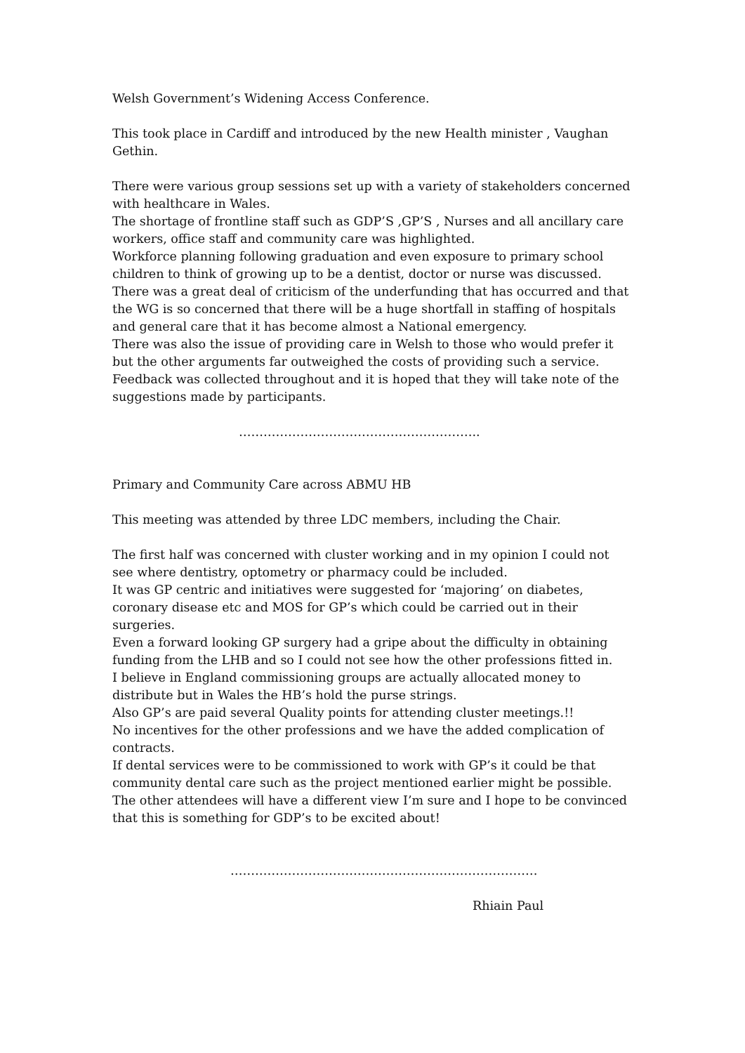Welsh Government’s Widening Access Conference.
This took place in Cardiff and introduced by the new Health minister , Vaughan Gethin.
There were various group sessions set up with a variety of stakeholders concerned with healthcare in Wales.
The shortage of frontline staff such as GDP’S ,GP’S , Nurses and all ancillary care workers, office staff and community care was highlighted.
Workforce planning following graduation and even exposure to primary school children to think of growing up to be a dentist, doctor or nurse was discussed.
There was a great deal of criticism of the underfunding that has occurred and that the WG is so concerned that there will be a huge shortfall in staffing of hospitals and general care that it has become almost a National emergency.
There was also the issue of providing care in Welsh to those who would prefer it but the other arguments far outweighed the costs of providing such a service.
Feedback was collected throughout and it is hoped that they will take note of the suggestions made by participants.
…………………………………………………..
Primary and Community Care across ABMU HB
This meeting was attended by three LDC members, including the Chair.
The first half was concerned with cluster working and in my opinion I could not see where dentistry, optometry or pharmacy could be included.
It was GP centric and initiatives were suggested for ‘majoring’ on diabetes, coronary disease etc and MOS for GP’s which could be carried out in their surgeries.
Even a forward looking GP surgery had a gripe about the difficulty in obtaining funding from the LHB and so I could not see how the other professions fitted in.
I believe in England commissioning groups are actually allocated money to distribute but in Wales the HB’s hold the purse strings.
Also GP’s are paid several Quality points for attending cluster meetings.!!
No incentives for the other professions and we have the added complication of contracts.
If dental services were to be commissioned to work with GP’s it could be that community dental care such as the project mentioned earlier might be possible.
The other attendees will have a different view I’m sure and I hope to be convinced that this is something for GDP’s to be excited about!
…………………………………………………………………
Rhiain Paul